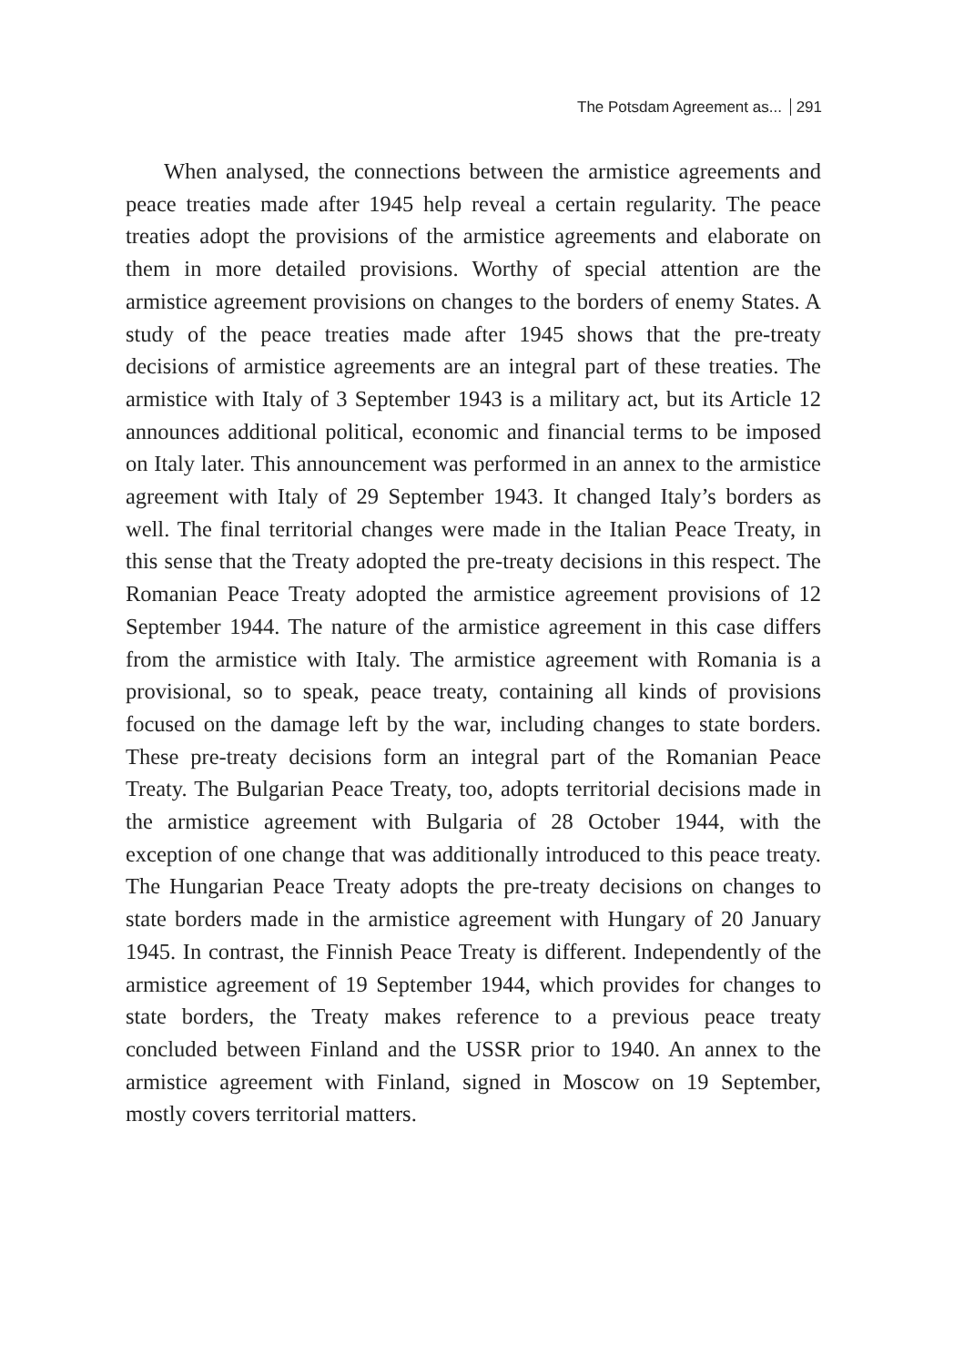The Potsdam Agreement as... 291
When analysed, the connections between the armistice agreements and peace treaties made after 1945 help reveal a certain regularity. The peace treaties adopt the provisions of the armistice agreements and elaborate on them in more detailed provisions. Worthy of special attention are the armistice agreement provisions on changes to the borders of enemy States. A study of the peace treaties made after 1945 shows that the pre-treaty decisions of armistice agreements are an integral part of these treaties. The armistice with Italy of 3 September 1943 is a military act, but its Article 12 announces additional political, economic and financial terms to be imposed on Italy later. This announcement was performed in an annex to the armistice agreement with Italy of 29 September 1943. It changed Italy’s borders as well. The final territorial changes were made in the Italian Peace Treaty, in this sense that the Treaty adopted the pre-treaty decisions in this respect. The Romanian Peace Treaty adopted the armistice agreement provisions of 12 September 1944. The nature of the armistice agreement in this case differs from the armistice with Italy. The armistice agreement with Romania is a provisional, so to speak, peace treaty, containing all kinds of provisions focused on the damage left by the war, including changes to state borders. These pre-treaty decisions form an integral part of the Romanian Peace Treaty. The Bulgarian Peace Treaty, too, adopts territorial decisions made in the armistice agreement with Bulgaria of 28 October 1944, with the exception of one change that was additionally introduced to this peace treaty. The Hungarian Peace Treaty adopts the pre-treaty decisions on changes to state borders made in the armistice agreement with Hungary of 20 January 1945. In contrast, the Finnish Peace Treaty is different. Independently of the armistice agreement of 19 September 1944, which provides for changes to state borders, the Treaty makes reference to a previous peace treaty concluded between Finland and the USSR prior to 1940. An annex to the armistice agreement with Finland, signed in Moscow on 19 September, mostly covers territorial matters.